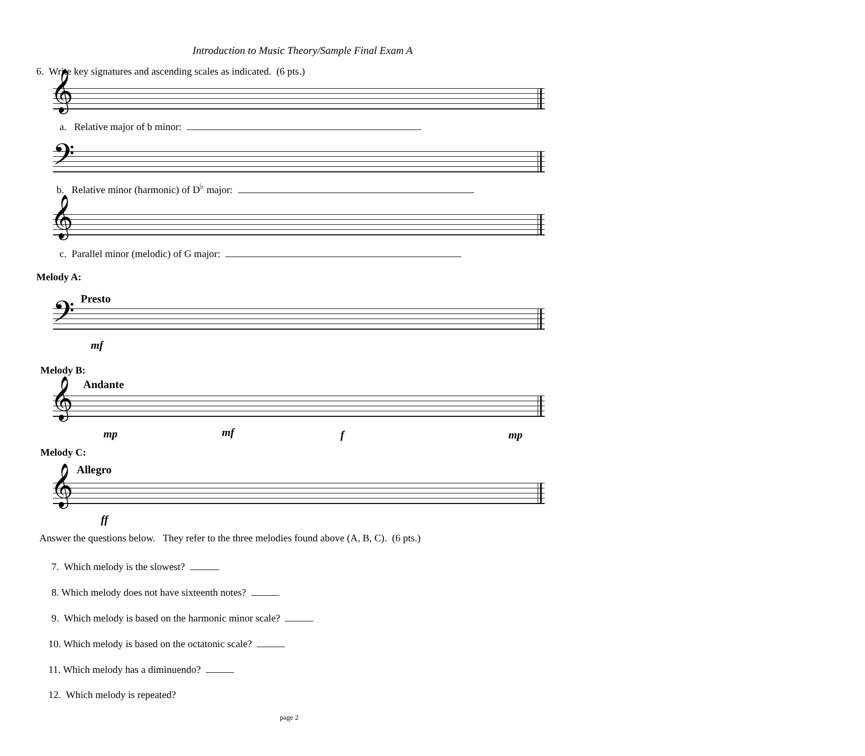Introduction to Music Theory/Sample Final Exam A
6. Write key signatures and ascending scales as indicated. (6 pts.)
𝄞
a. Relative major of b minor:
𝄢
b. Relative minor (harmonic) of D<sup>♭</sup> major:
𝄞
c. Parallel minor (melodic) of G major:
Melody A:
Presto
𝄢
mf
Melody B:
Andante
𝄞
mp mf f mp
Melody C:
Allegro
𝄞
ff
Answer the questions below. They refer to the three melodies found above (A, B, C). (6 pts.)
7. Which melody is the slowest?
8. Which melody does not have sixteenth notes?
9. Which melody is based on the harmonic minor scale?
10. Which melody is based on the octatonic scale?
11. Which melody has a diminuendo?
12. Which melody is repeated?
page 2